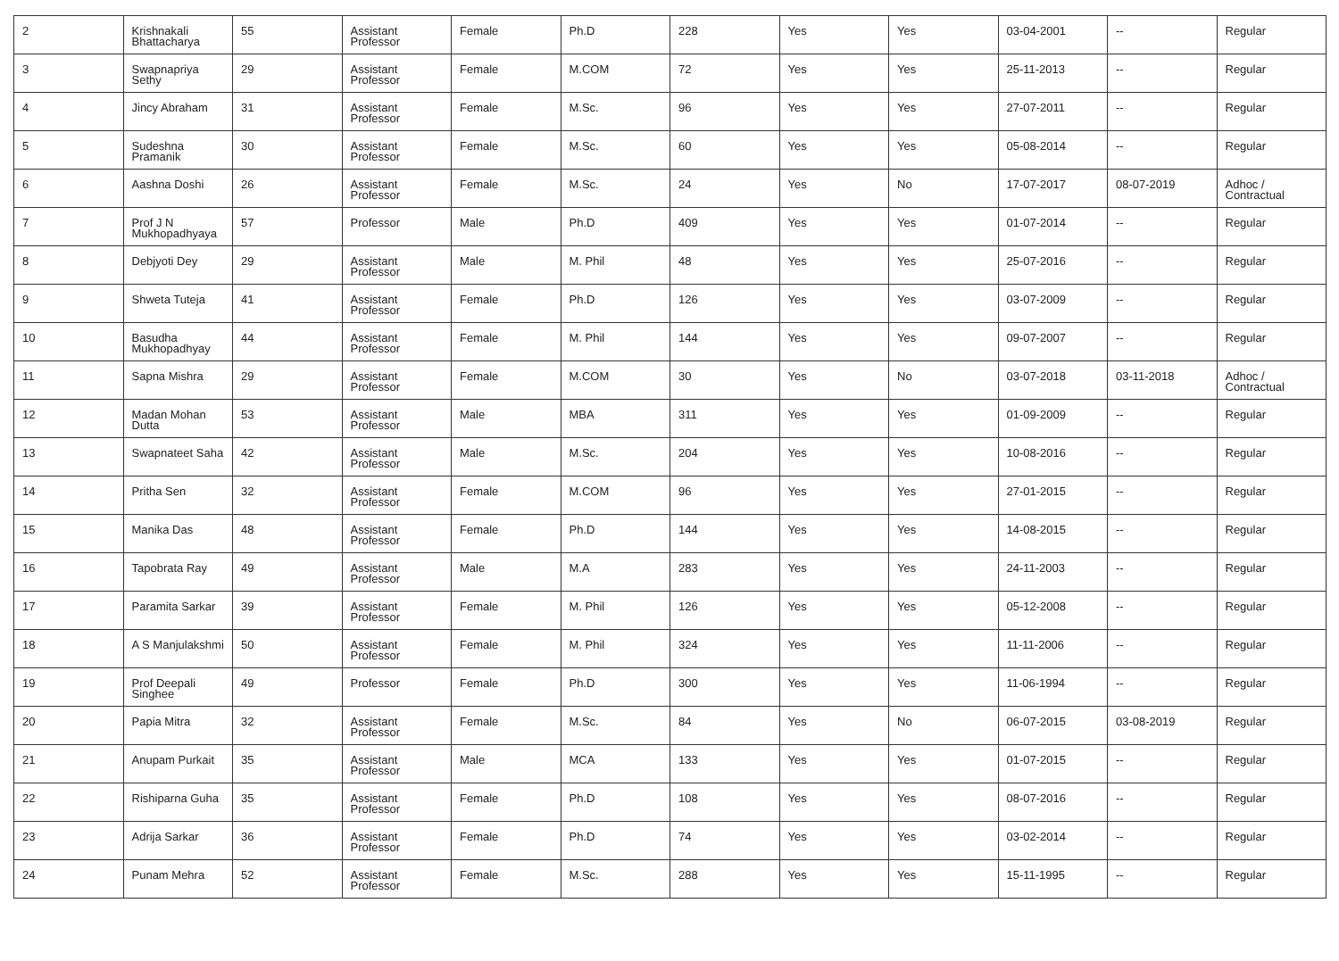| 2 | Krishnakali Bhattacharya | 55 | Assistant Professor | Female | Ph.D | 228 | Yes | Yes | 03-04-2001 | -- | Regular |
| 3 | Swapnapriya Sethy | 29 | Assistant Professor | Female | M.COM | 72 | Yes | Yes | 25-11-2013 | -- | Regular |
| 4 | Jincy Abraham | 31 | Assistant Professor | Female | M.Sc. | 96 | Yes | Yes | 27-07-2011 | -- | Regular |
| 5 | Sudeshna Pramanik | 30 | Assistant Professor | Female | M.Sc. | 60 | Yes | Yes | 05-08-2014 | -- | Regular |
| 6 | Aashna Doshi | 26 | Assistant Professor | Female | M.Sc. | 24 | Yes | No | 17-07-2017 | 08-07-2019 | Adhoc / Contractual |
| 7 | Prof J N Mukhopadhyaya | 57 | Professor | Male | Ph.D | 409 | Yes | Yes | 01-07-2014 | -- | Regular |
| 8 | Debjyoti Dey | 29 | Assistant Professor | Male | M. Phil | 48 | Yes | Yes | 25-07-2016 | -- | Regular |
| 9 | Shweta Tuteja | 41 | Assistant Professor | Female | Ph.D | 126 | Yes | Yes | 03-07-2009 | -- | Regular |
| 10 | Basudha Mukhopadhyay | 44 | Assistant Professor | Female | M. Phil | 144 | Yes | Yes | 09-07-2007 | -- | Regular |
| 11 | Sapna Mishra | 29 | Assistant Professor | Female | M.COM | 30 | Yes | No | 03-07-2018 | 03-11-2018 | Adhoc / Contractual |
| 12 | Madan Mohan Dutta | 53 | Assistant Professor | Male | MBA | 311 | Yes | Yes | 01-09-2009 | -- | Regular |
| 13 | Swapnateet Saha | 42 | Assistant Professor | Male | M.Sc. | 204 | Yes | Yes | 10-08-2016 | -- | Regular |
| 14 | Pritha Sen | 32 | Assistant Professor | Female | M.COM | 96 | Yes | Yes | 27-01-2015 | -- | Regular |
| 15 | Manika Das | 48 | Assistant Professor | Female | Ph.D | 144 | Yes | Yes | 14-08-2015 | -- | Regular |
| 16 | Tapobrata Ray | 49 | Assistant Professor | Male | M.A | 283 | Yes | Yes | 24-11-2003 | -- | Regular |
| 17 | Paramita Sarkar | 39 | Assistant Professor | Female | M. Phil | 126 | Yes | Yes | 05-12-2008 | -- | Regular |
| 18 | A S Manjulakshmi | 50 | Assistant Professor | Female | M. Phil | 324 | Yes | Yes | 11-11-2006 | -- | Regular |
| 19 | Prof Deepali Singhee | 49 | Professor | Female | Ph.D | 300 | Yes | Yes | 11-06-1994 | -- | Regular |
| 20 | Papia Mitra | 32 | Assistant Professor | Female | M.Sc. | 84 | Yes | No | 06-07-2015 | 03-08-2019 | Regular |
| 21 | Anupam Purkait | 35 | Assistant Professor | Male | MCA | 133 | Yes | Yes | 01-07-2015 | -- | Regular |
| 22 | Rishiparna Guha | 35 | Assistant Professor | Female | Ph.D | 108 | Yes | Yes | 08-07-2016 | -- | Regular |
| 23 | Adrija Sarkar | 36 | Assistant Professor | Female | Ph.D | 74 | Yes | Yes | 03-02-2014 | -- | Regular |
| 24 | Punam Mehra | 52 | Assistant Professor | Female | M.Sc. | 288 | Yes | Yes | 15-11-1995 | -- | Regular |